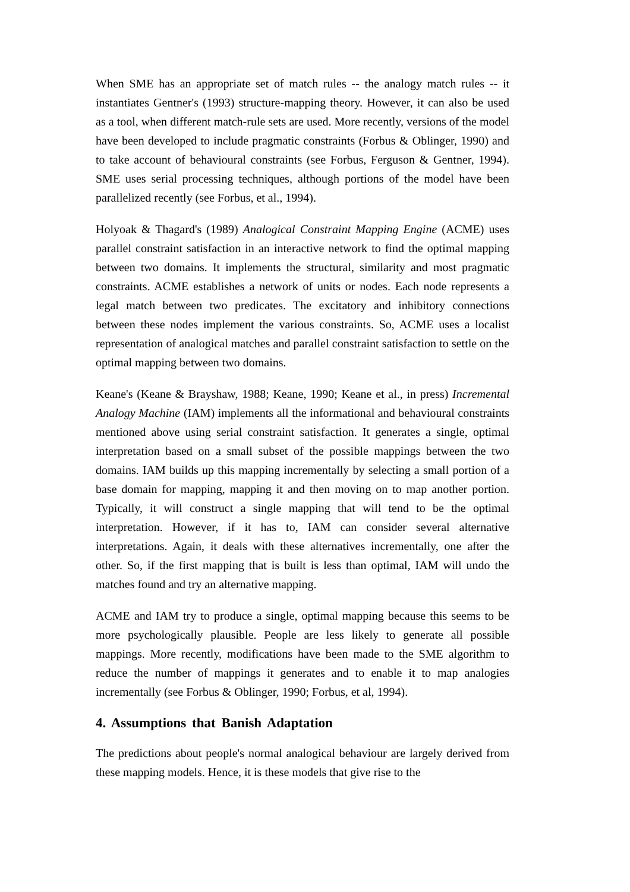When SME has an appropriate set of match rules -- the analogy match rules -- it instantiates Gentner's (1993) structure-mapping theory. However, it can also be used as a tool, when different match-rule sets are used. More recently, versions of the model have been developed to include pragmatic constraints (Forbus & Oblinger, 1990) and to take account of behavioural constraints (see Forbus, Ferguson & Gentner, 1994). SME uses serial processing techniques, although portions of the model have been parallelized recently (see Forbus, et al., 1994).
Holyoak & Thagard's (1989) Analogical Constraint Mapping Engine (ACME) uses parallel constraint satisfaction in an interactive network to find the optimal mapping between two domains. It implements the structural, similarity and most pragmatic constraints. ACME establishes a network of units or nodes. Each node represents a legal match between two predicates. The excitatory and inhibitory connections between these nodes implement the various constraints. So, ACME uses a localist representation of analogical matches and parallel constraint satisfaction to settle on the optimal mapping between two domains.
Keane's (Keane & Brayshaw, 1988; Keane, 1990; Keane et al., in press) Incremental Analogy Machine (IAM) implements all the informational and behavioural constraints mentioned above using serial constraint satisfaction. It generates a single, optimal interpretation based on a small subset of the possible mappings between the two domains. IAM builds up this mapping incrementally by selecting a small portion of a base domain for mapping, mapping it and then moving on to map another portion. Typically, it will construct a single mapping that will tend to be the optimal interpretation. However, if it has to, IAM can consider several alternative interpretations. Again, it deals with these alternatives incrementally, one after the other. So, if the first mapping that is built is less than optimal, IAM will undo the matches found and try an alternative mapping.
ACME and IAM try to produce a single, optimal mapping because this seems to be more psychologically plausible. People are less likely to generate all possible mappings. More recently, modifications have been made to the SME algorithm to reduce the number of mappings it generates and to enable it to map analogies incrementally (see Forbus & Oblinger, 1990; Forbus, et al, 1994).
4. Assumptions that Banish Adaptation
The predictions about people's normal analogical behaviour are largely derived from these mapping models. Hence, it is these models that give rise to the